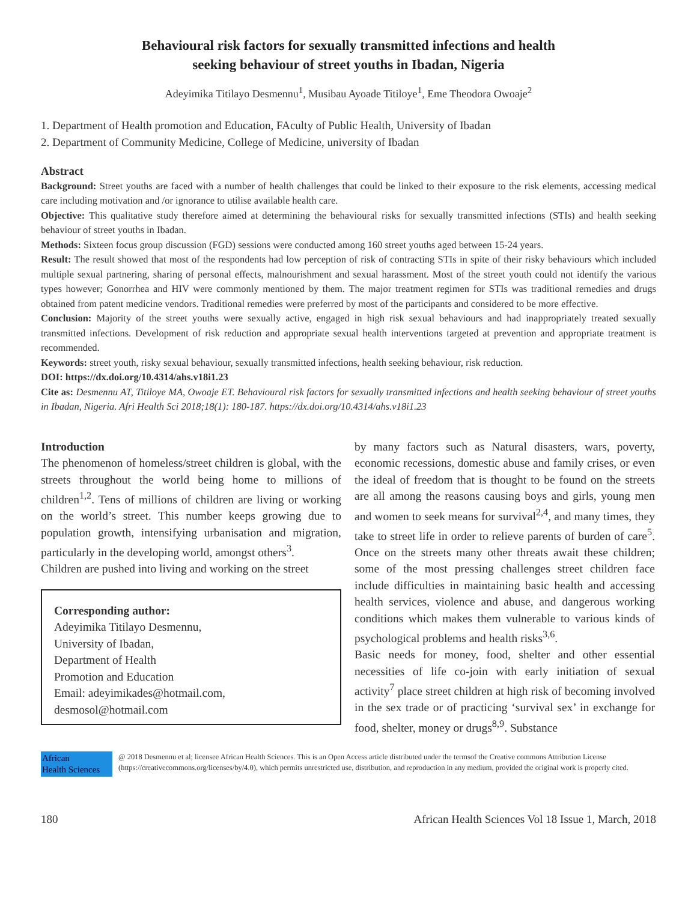Behavioural risk factors for sexually transmitted infections and health
seeking behaviour of street youths in Ibadan, Nigeria
Adeyimika Titilayo Desmennu<sup>1</sup>, Musibau Ayoade Titiloye<sup>1</sup>, Eme Theodora Owoaje<sup>2</sup>
1. Department of Health promotion and Education, FAculty of Public Health, University of Ibadan
2. Department of Community Medicine, College of Medicine, university of Ibadan
Abstract
Background: Street youths are faced with a number of health challenges that could be linked to their exposure to the risk elements, accessing medical care including motivation and /or ignorance to utilise available health care.
Objective: This qualitative study therefore aimed at determining the behavioural risks for sexually transmitted infections (STIs) and health seeking behaviour of street youths in Ibadan.
Methods: Sixteen focus group discussion (FGD) sessions were conducted among 160 street youths aged between 15-24 years.
Result: The result showed that most of the respondents had low perception of risk of contracting STIs in spite of their risky behaviours which included multiple sexual partnering, sharing of personal effects, malnourishment and sexual harassment. Most of the street youth could not identify the various types however; Gonorrhea and HIV were commonly mentioned by them. The major treatment regimen for STIs was traditional remedies and drugs obtained from patent medicine vendors. Traditional remedies were preferred by most of the participants and considered to be more effective.
Conclusion: Majority of the street youths were sexually active, engaged in high risk sexual behaviours and had inappropriately treated sexually transmitted infections. Development of risk reduction and appropriate sexual health interventions targeted at prevention and appropriate treatment is recommended.
Keywords: street youth, risky sexual behaviour, sexually transmitted infections, health seeking behaviour, risk reduction.
DOI: https://dx.doi.org/10.4314/ahs.v18i1.23
Cite as: Desmennu AT, Titiloye MA, Owoaje ET. Behavioural risk factors for sexually transmitted infections and health seeking behaviour of street youths in Ibadan, Nigeria. Afri Health Sci 2018;18(1): 180-187. https://dx.doi.org/10.4314/ahs.v18i1.23
Introduction
The phenomenon of homeless/street children is global, with the streets throughout the world being home to millions of children<sup>1,2</sup>. Tens of millions of children are living or working on the world’s street. This number keeps growing due to population growth, intensifying urbanisation and migration, particularly in the developing world, amongst others<sup>3</sup>.
Children are pushed into living and working on the street
Corresponding author:
Adeyimika Titilayo Desmennu,
University of Ibadan,
Department of Health
Promotion and Education
Email: adeyimikades@hotmail.com,
desmosol@hotmail.com
by many factors such as Natural disasters, wars, poverty, economic recessions, domestic abuse and family crises, or even the ideal of freedom that is thought to be found on the streets are all among the reasons causing boys and girls, young men and women to seek means for survival<sup>2,4</sup>, and many times, they take to street life in order to relieve parents of burden of care<sup>5</sup>. Once on the streets many other threats await these children; some of the most pressing challenges street children face include difficulties in maintaining basic health and accessing health services, violence and abuse, and dangerous working conditions which makes them vulnerable to various kinds of psychological problems and health risks<sup>3,6</sup>.
Basic needs for money, food, shelter and other essential necessities of life co-join with early initiation of sexual activity<sup>7</sup> place street children at high risk of becoming involved in the sex trade or of practicing ‘survival sex’ in exchange for food, shelter, money or drugs<sup>8,9</sup>. Substance
African
Health Sciences
@ 2018 Desmennu et al; licensee African Health Sciences. This is an Open Access article distributed under the termsof the Creative commons Attribution License (https://creativecommons.org/licenses/by/4.0), which permits unrestricted use, distribution, and reproduction in any medium, provided the original work is properly cited.
180 African Health Sciences Vol 18 Issue 1, March, 2018